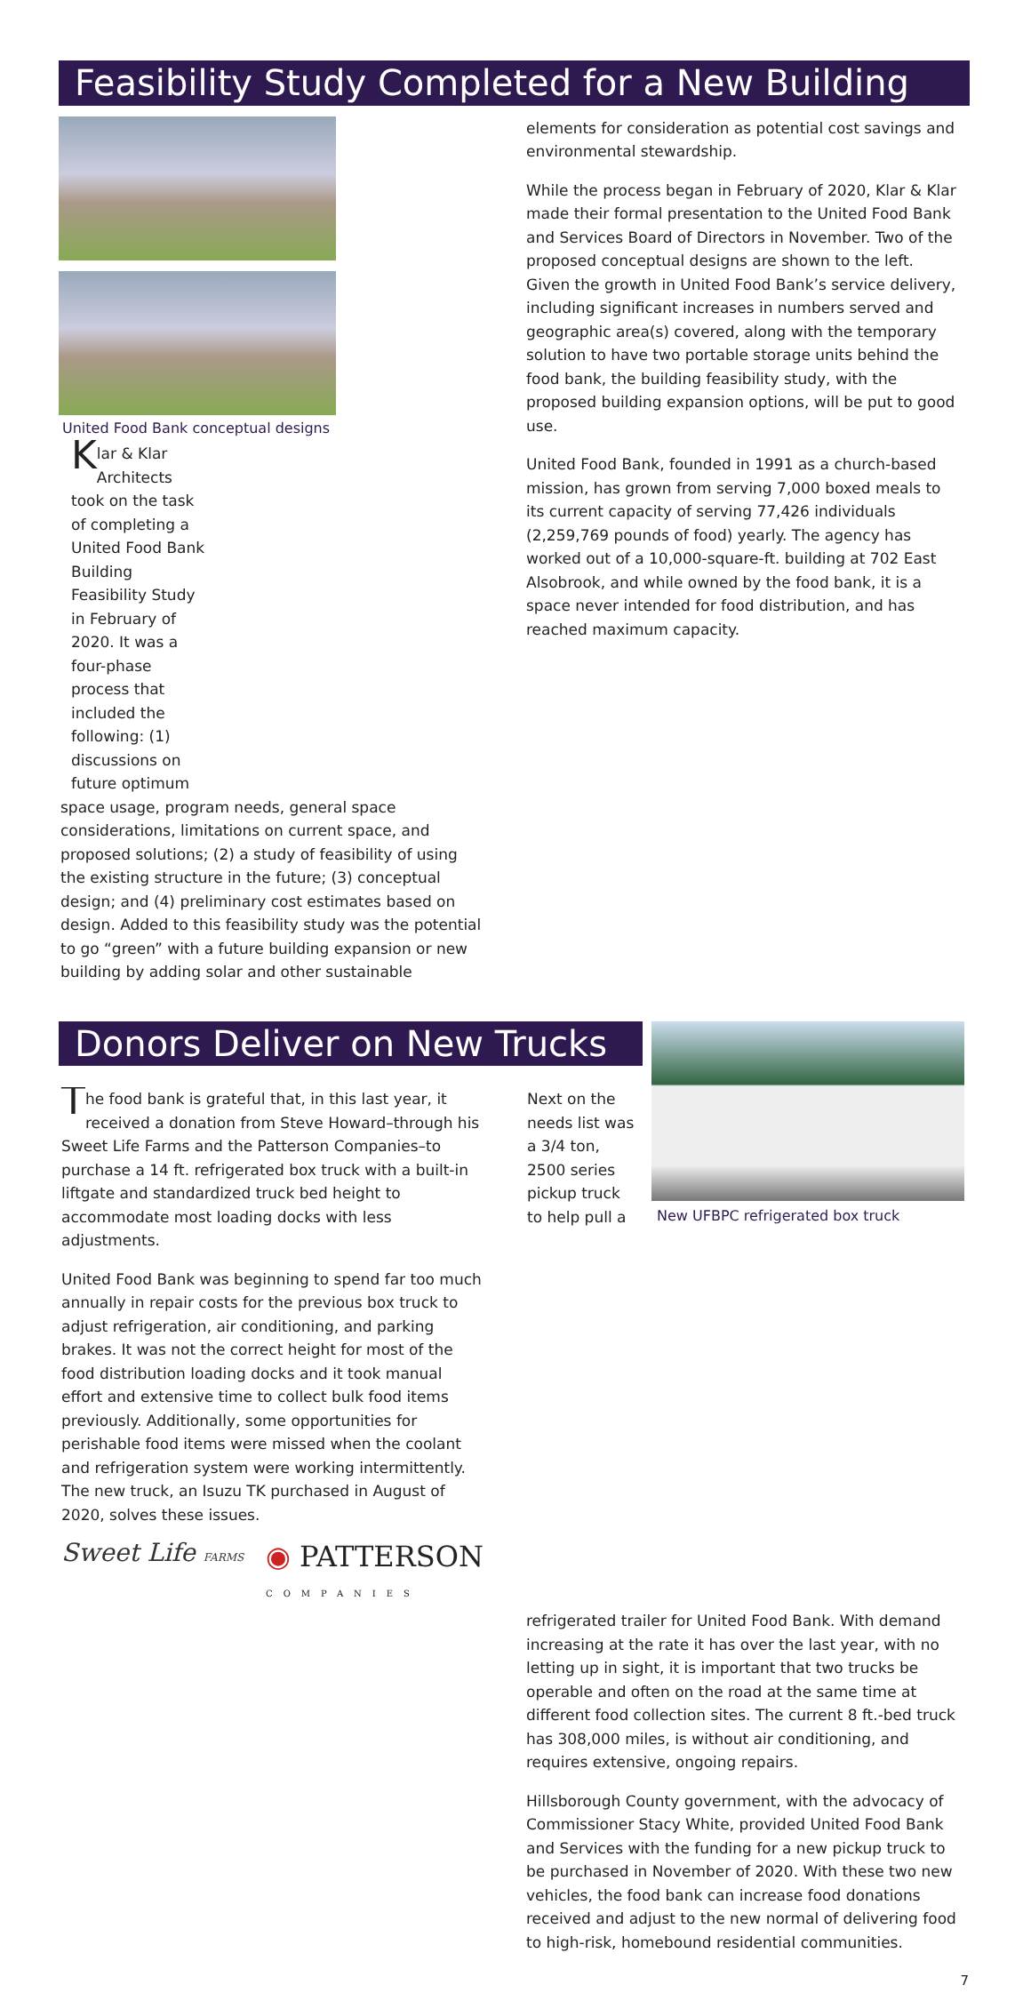Feasibility Study Completed for a New Building
United Food Bank conceptual designs
Klar & Klar Architects took on the task of completing a United Food Bank Building Feasibility Study in February of 2020. It was a four-phase process that included the following: (1) discussions on future optimum
space usage, program needs, general space considerations, limitations on current space, and proposed solutions; (2) a study of feasibility of using the existing structure in the future; (3) conceptual design; and (4) preliminary cost estimates based on design. Added to this feasibility study was the potential to go “green” with a future building expansion or new building by adding solar and other sustainable
elements for consideration as potential cost savings and environmental stewardship.
While the process began in February of 2020, Klar & Klar made their formal presentation to the United Food Bank and Services Board of Directors in November. Two of the proposed conceptual designs are shown to the left. Given the growth in United Food Bank’s service delivery, including significant increases in numbers served and geographic area(s) covered, along with the temporary solution to have two portable storage units behind the food bank, the building feasibility study, with the proposed building expansion options, will be put to good use.
United Food Bank, founded in 1991 as a church-based mission, has grown from serving 7,000 boxed meals to its current capacity of serving 77,426 individuals (2,259,769 pounds of food) yearly. The agency has worked out of a 10,000-square-ft. building at 702 East Alsobrook, and while owned by the food bank, it is a space never intended for food distribution, and has reached maximum capacity.
Donors Deliver on New Trucks
The food bank is grateful that, in this last year, it received a donation from Steve Howard–through his Sweet Life Farms and the Patterson Companies–to purchase a 14 ft. refrigerated box truck with a built-in liftgate and standardized truck bed height to accommodate most loading docks with less adjustments.
United Food Bank was beginning to spend far too much annually in repair costs for the previous box truck to adjust refrigeration, air conditioning, and parking brakes. It was not the correct height for most of the food distribution loading docks and it took manual effort and extensive time to collect bulk food items previously. Additionally, some opportunities for perishable food items were missed when the coolant and refrigeration system were working intermittently. The new truck, an Isuzu TK purchased in August of 2020, solves these issues.
Sweet Life FARMS
◉ PATTERSON
COMPANIES
Next on the needs list was a 3/4 ton, 2500 series pickup truck to help pull a
New UFBPC refrigerated box truck
refrigerated trailer for United Food Bank. With demand increasing at the rate it has over the last year, with no letting up in sight, it is important that two trucks be operable and often on the road at the same time at different food collection sites. The current 8 ft.-bed truck has 308,000 miles, is without air conditioning, and requires extensive, ongoing repairs.
Hillsborough County government, with the advocacy of Commissioner Stacy White, provided United Food Bank and Services with the funding for a new pickup truck to be purchased in November of 2020. With these two new vehicles, the food bank can increase food donations received and adjust to the new normal of delivering food to high-risk, homebound residential communities.
7